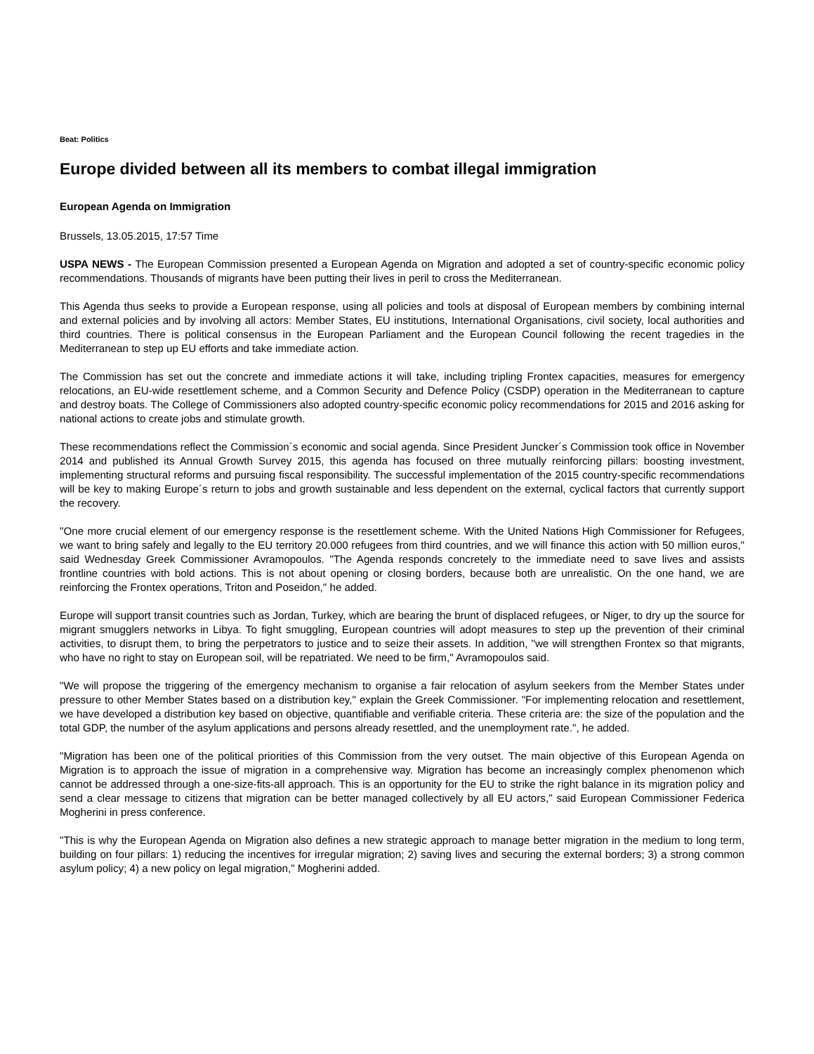Beat: Politics
Europe divided between all its members to combat illegal immigration
European Agenda on Immigration
Brussels, 13.05.2015, 17:57 Time
USPA NEWS - The European Commission presented a European Agenda on Migration and adopted a set of country-specific economic policy recommendations. Thousands of migrants have been putting their lives in peril to cross the Mediterranean.
This Agenda thus seeks to provide a European response, using all policies and tools at disposal of European members by combining internal and external policies and by involving all actors: Member States, EU institutions, International Organisations, civil society, local authorities and third countries. There is political consensus in the European Parliament and the European Council following the recent tragedies in the Mediterranean to step up EU efforts and take immediate action.
The Commission has set out the concrete and immediate actions it will take, including tripling Frontex capacities, measures for emergency relocations, an EU-wide resettlement scheme, and a Common Security and Defence Policy (CSDP) operation in the Mediterranean to capture and destroy boats. The College of Commissioners also adopted country-specific economic policy recommendations for 2015 and 2016 asking for national actions to create jobs and stimulate growth.
These recommendations reflect the Commission´s economic and social agenda. Since President Juncker´s Commission took office in November 2014 and published its Annual Growth Survey 2015, this agenda has focused on three mutually reinforcing pillars: boosting investment, implementing structural reforms and pursuing fiscal responsibility. The successful implementation of the 2015 country-specific recommendations will be key to making Europe´s return to jobs and growth sustainable and less dependent on the external, cyclical factors that currently support the recovery.
"One more crucial element of our emergency response is the resettlement scheme. With the United Nations High Commissioner for Refugees, we want to bring safely and legally to the EU territory 20.000 refugees from third countries, and we will finance this action with 50 million euros," said Wednesday Greek Commissioner Avramopoulos. "The Agenda responds concretely to the immediate need to save lives and assists frontline countries with bold actions. This is not about opening or closing borders, because both are unrealistic. On the one hand, we are reinforcing the Frontex operations, Triton and Poseidon," he added.
Europe will support transit countries such as Jordan, Turkey, which are bearing the brunt of displaced refugees, or Niger, to dry up the source for migrant smugglers networks in Libya. To fight smuggling, European countries will adopt measures to step up the prevention of their criminal activities, to disrupt them, to bring the perpetrators to justice and to seize their assets. In addition, "we will strengthen Frontex so that migrants, who have no right to stay on European soil, will be repatriated. We need to be firm," Avramopoulos said.
"We will propose the triggering of the emergency mechanism to organise a fair relocation of asylum seekers from the Member States under pressure to other Member States based on a distribution key," explain the Greek Commissioner. "For implementing relocation and resettlement, we have developed a distribution key based on objective, quantifiable and verifiable criteria. These criteria are: the size of the population and the total GDP, the number of the asylum applications and persons already resettled, and the unemployment rate.", he added.
"Migration has been one of the political priorities of this Commission from the very outset. The main objective of this European Agenda on Migration is to approach the issue of migration in a comprehensive way. Migration has become an increasingly complex phenomenon which cannot be addressed through a one-size-fits-all approach. This is an opportunity for the EU to strike the right balance in its migration policy and send a clear message to citizens that migration can be better managed collectively by all EU actors," said European Commissioner Federica Mogherini in press conference.
"This is why the European Agenda on Migration also defines a new strategic approach to manage better migration in the medium to long term, building on four pillars: 1) reducing the incentives for irregular migration; 2) saving lives and securing the external borders; 3) a strong common asylum policy; 4) a new policy on legal migration," Mogherini added.